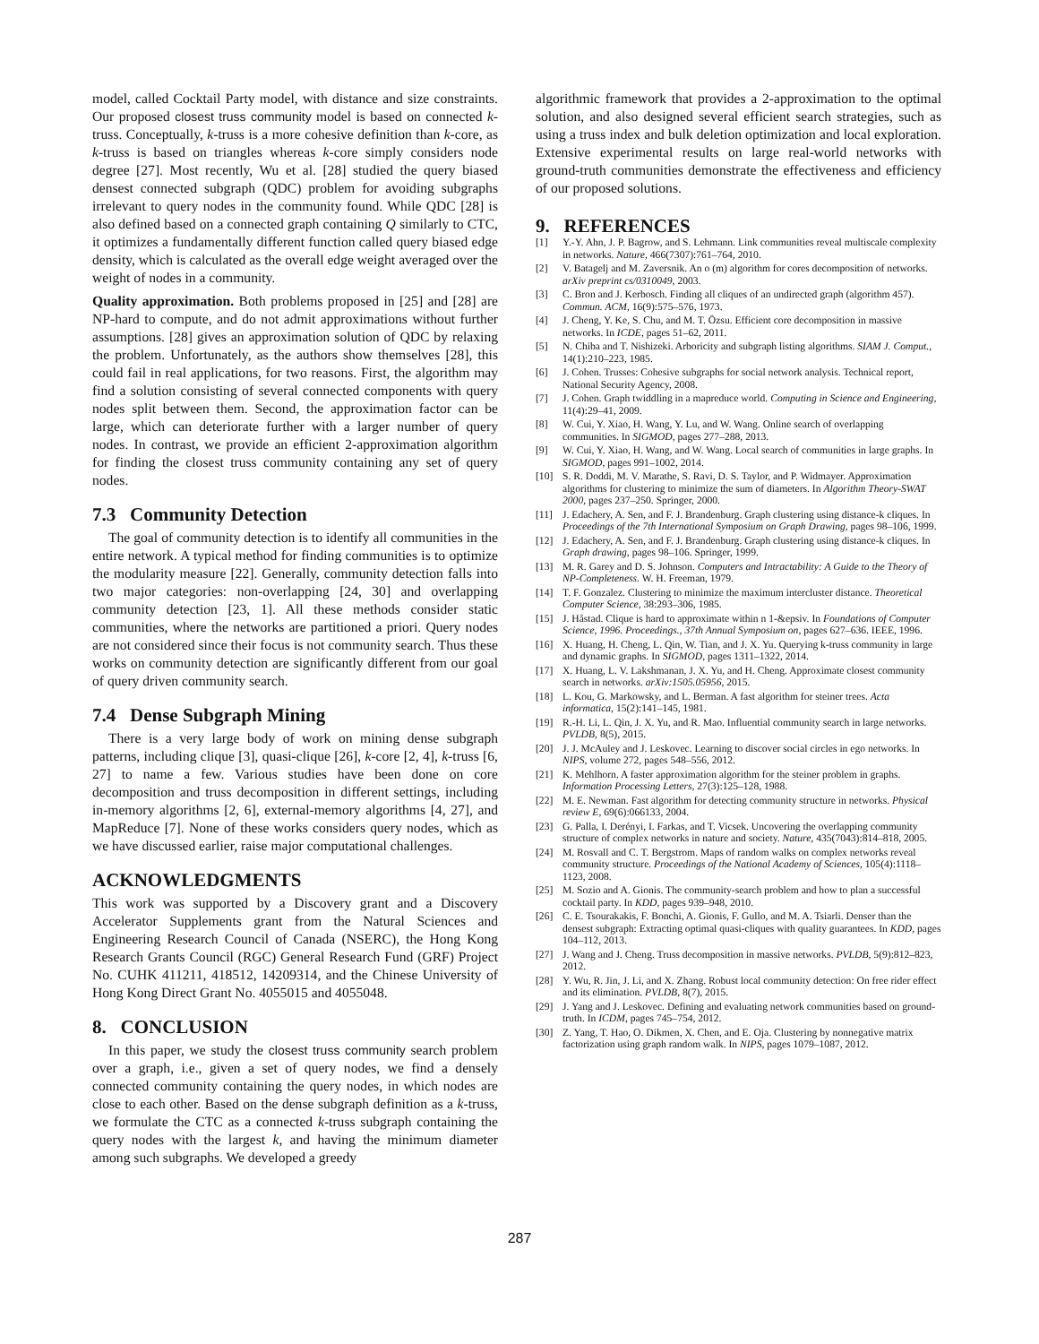model, called Cocktail Party model, with distance and size constraints. Our proposed closest truss community model is based on connected k-truss. Conceptually, k-truss is a more cohesive definition than k-core, as k-truss is based on triangles whereas k-core simply considers node degree [27]. Most recently, Wu et al. [28] studied the query biased densest connected subgraph (QDC) problem for avoiding subgraphs irrelevant to query nodes in the community found. While QDC [28] is also defined based on a connected graph containing Q similarly to CTC, it optimizes a fundamentally different function called query biased edge density, which is calculated as the overall edge weight averaged over the weight of nodes in a community.
Quality approximation. Both problems proposed in [25] and [28] are NP-hard to compute, and do not admit approximations without further assumptions. [28] gives an approximation solution of QDC by relaxing the problem. Unfortunately, as the authors show themselves [28], this could fail in real applications, for two reasons. First, the algorithm may find a solution consisting of several connected components with query nodes split between them. Second, the approximation factor can be large, which can deteriorate further with a larger number of query nodes. In contrast, we provide an efficient 2-approximation algorithm for finding the closest truss community containing any set of query nodes.
7.3 Community Detection
The goal of community detection is to identify all communities in the entire network. A typical method for finding communities is to optimize the modularity measure [22]. Generally, community detection falls into two major categories: non-overlapping [24, 30] and overlapping community detection [23, 1]. All these methods consider static communities, where the networks are partitioned a priori. Query nodes are not considered since their focus is not community search. Thus these works on community detection are significantly different from our goal of query driven community search.
7.4 Dense Subgraph Mining
There is a very large body of work on mining dense subgraph patterns, including clique [3], quasi-clique [26], k-core [2, 4], k-truss [6, 27] to name a few. Various studies have been done on core decomposition and truss decomposition in different settings, including in-memory algorithms [2, 6], external-memory algorithms [4, 27], and MapReduce [7]. None of these works considers query nodes, which as we have discussed earlier, raise major computational challenges.
ACKNOWLEDGMENTS
This work was supported by a Discovery grant and a Discovery Accelerator Supplements grant from the Natural Sciences and Engineering Research Council of Canada (NSERC), the Hong Kong Research Grants Council (RGC) General Research Fund (GRF) Project No. CUHK 411211, 418512, 14209314, and the Chinese University of Hong Kong Direct Grant No. 4055015 and 4055048.
8. CONCLUSION
In this paper, we study the closest truss community search problem over a graph, i.e., given a set of query nodes, we find a densely connected community containing the query nodes, in which nodes are close to each other. Based on the dense subgraph definition as a k-truss, we formulate the CTC as a connected k-truss subgraph containing the query nodes with the largest k, and having the minimum diameter among such subgraphs. We developed a greedy
algorithmic framework that provides a 2-approximation to the optimal solution, and also designed several efficient search strategies, such as using a truss index and bulk deletion optimization and local exploration. Extensive experimental results on large real-world networks with ground-truth communities demonstrate the effectiveness and efficiency of our proposed solutions.
9. REFERENCES
[1] Y.-Y. Ahn, J. P. Bagrow, and S. Lehmann. Link communities reveal multiscale complexity in networks. Nature, 466(7307):761–764, 2010.
[2] V. Batagelj and M. Zaversnik. An o (m) algorithm for cores decomposition of networks. arXiv preprint cs/0310049, 2003.
[3] C. Bron and J. Kerbosch. Finding all cliques of an undirected graph (algorithm 457). Commun. ACM, 16(9):575–576, 1973.
[4] J. Cheng, Y. Ke, S. Chu, and M. T. Özsu. Efficient core decomposition in massive networks. In ICDE, pages 51–62, 2011.
[5] N. Chiba and T. Nishizeki. Arboricity and subgraph listing algorithms. SIAM J. Comput., 14(1):210–223, 1985.
[6] J. Cohen. Trusses: Cohesive subgraphs for social network analysis. Technical report, National Security Agency, 2008.
[7] J. Cohen. Graph twiddling in a mapreduce world. Computing in Science and Engineering, 11(4):29–41, 2009.
[8] W. Cui, Y. Xiao, H. Wang, Y. Lu, and W. Wang. Online search of overlapping communities. In SIGMOD, pages 277–288, 2013.
[9] W. Cui, Y. Xiao, H. Wang, and W. Wang. Local search of communities in large graphs. In SIGMOD, pages 991–1002, 2014.
[10] S. R. Doddi, M. V. Marathe, S. Ravi, D. S. Taylor, and P. Widmayer. Approximation algorithms for clustering to minimize the sum of diameters. In Algorithm Theory-SWAT 2000, pages 237–250. Springer, 2000.
[11] J. Edachery, A. Sen, and F. J. Brandenburg. Graph clustering using distance-k cliques. In Proceedings of the 7th International Symposium on Graph Drawing, pages 98–106, 1999.
[12] J. Edachery, A. Sen, and F. J. Brandenburg. Graph clustering using distance-k cliques. In Graph drawing, pages 98–106. Springer, 1999.
[13] M. R. Garey and D. S. Johnson. Computers and Intractability: A Guide to the Theory of NP-Completeness. W. H. Freeman, 1979.
[14] T. F. Gonzalez. Clustering to minimize the maximum intercluster distance. Theoretical Computer Science, 38:293–306, 1985.
[15] J. Håstad. Clique is hard to approximate within n 1-&epsiv. In Foundations of Computer Science, 1996. Proceedings., 37th Annual Symposium on, pages 627–636. IEEE, 1996.
[16] X. Huang, H. Cheng, L. Qin, W. Tian, and J. X. Yu. Querying k-truss community in large and dynamic graphs. In SIGMOD, pages 1311–1322, 2014.
[17] X. Huang, L. V. Lakshmanan, J. X. Yu, and H. Cheng. Approximate closest community search in networks. arXiv:1505.05956, 2015.
[18] L. Kou, G. Markowsky, and L. Berman. A fast algorithm for steiner trees. Acta informatica, 15(2):141–145, 1981.
[19] R.-H. Li, L. Qin, J. X. Yu, and R. Mao. Influential community search in large networks. PVLDB, 8(5), 2015.
[20] J. J. McAuley and J. Leskovec. Learning to discover social circles in ego networks. In NIPS, volume 272, pages 548–556, 2012.
[21] K. Mehlhorn. A faster approximation algorithm for the steiner problem in graphs. Information Processing Letters, 27(3):125–128, 1988.
[22] M. E. Newman. Fast algorithm for detecting community structure in networks. Physical review E, 69(6):066133, 2004.
[23] G. Palla, I. Derényi, I. Farkas, and T. Vicsek. Uncovering the overlapping community structure of complex networks in nature and society. Nature, 435(7043):814–818, 2005.
[24] M. Rosvall and C. T. Bergstrom. Maps of random walks on complex networks reveal community structure. Proceedings of the National Academy of Sciences, 105(4):1118–1123, 2008.
[25] M. Sozio and A. Gionis. The community-search problem and how to plan a successful cocktail party. In KDD, pages 939–948, 2010.
[26] C. E. Tsourakakis, F. Bonchi, A. Gionis, F. Gullo, and M. A. Tsiarli. Denser than the densest subgraph: Extracting optimal quasi-cliques with quality guarantees. In KDD, pages 104–112, 2013.
[27] J. Wang and J. Cheng. Truss decomposition in massive networks. PVLDB, 5(9):812–823, 2012.
[28] Y. Wu, R. Jin, J. Li, and X. Zhang. Robust local community detection: On free rider effect and its elimination. PVLDB, 8(7), 2015.
[29] J. Yang and J. Leskovec. Defining and evaluating network communities based on ground-truth. In ICDM, pages 745–754, 2012.
[30] Z. Yang, T. Hao, O. Dikmen, X. Chen, and E. Oja. Clustering by nonnegative matrix factorization using graph random walk. In NIPS, pages 1079–1087, 2012.
287